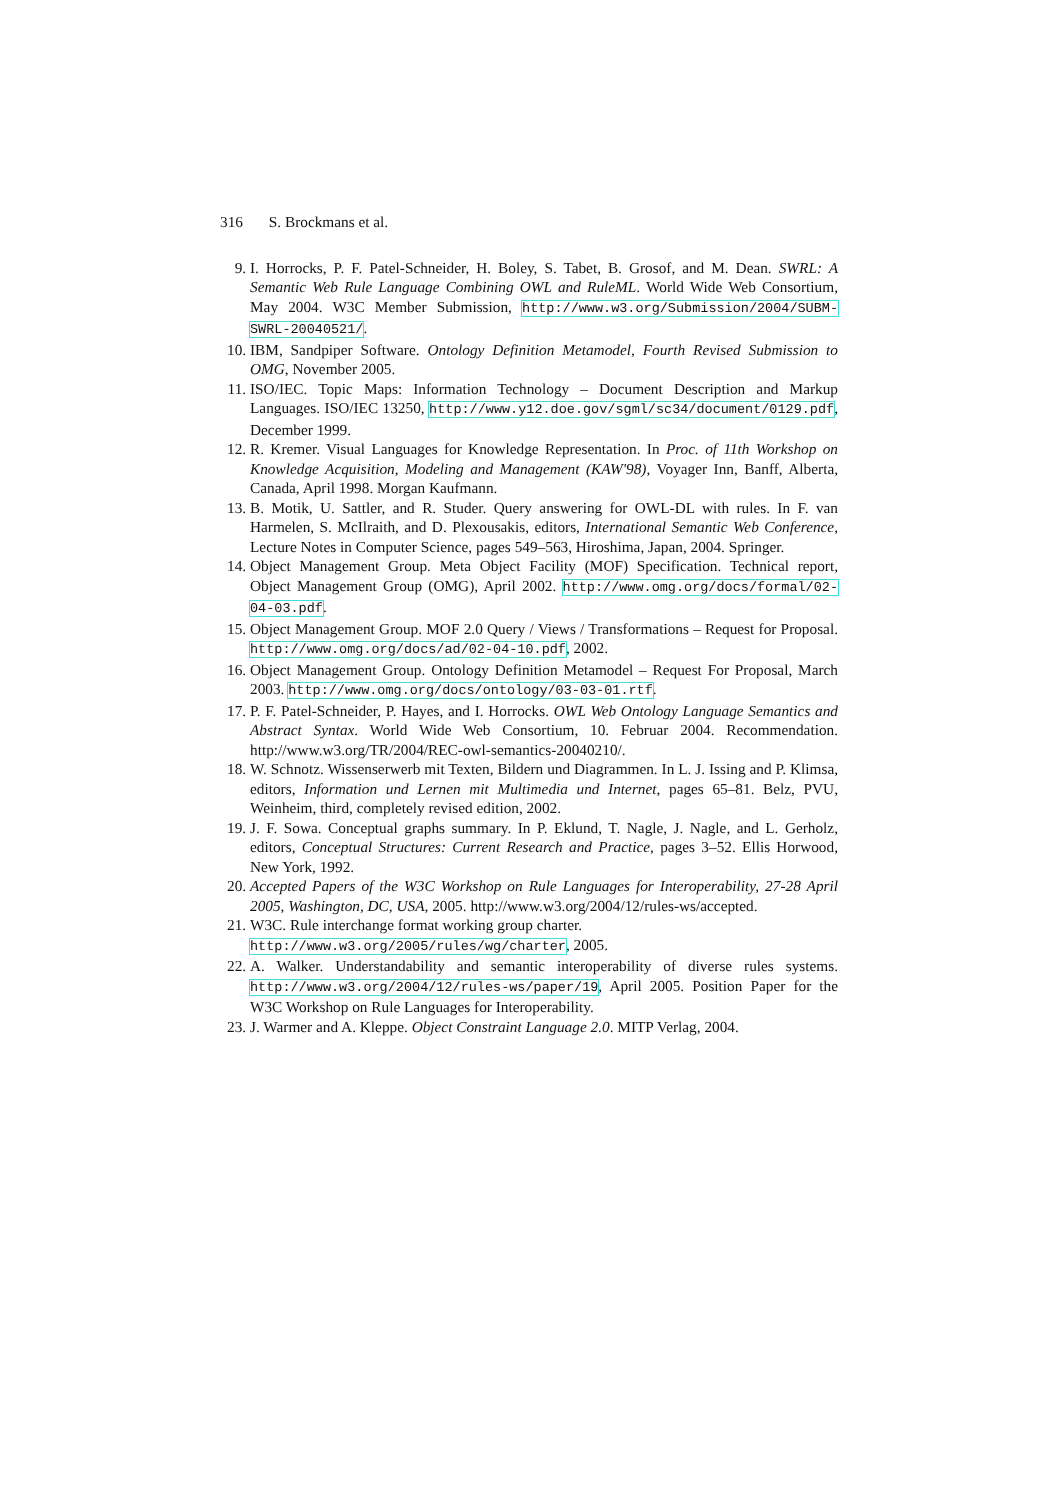316 S. Brockmans et al.
9. I. Horrocks, P. F. Patel-Schneider, H. Boley, S. Tabet, B. Grosof, and M. Dean. SWRL: A Semantic Web Rule Language Combining OWL and RuleML. World Wide Web Consortium, May 2004. W3C Member Submission, http://www.w3.org/Submission/2004/SUBM-SWRL-20040521/.
10. IBM, Sandpiper Software. Ontology Definition Metamodel, Fourth Revised Submission to OMG, November 2005.
11. ISO/IEC. Topic Maps: Information Technology – Document Description and Markup Languages. ISO/IEC 13250, http://www.y12.doe.gov/sgml/sc34/document/0129.pdf, December 1999.
12. R. Kremer. Visual Languages for Knowledge Representation. In Proc. of 11th Workshop on Knowledge Acquisition, Modeling and Management (KAW'98), Voyager Inn, Banff, Alberta, Canada, April 1998. Morgan Kaufmann.
13. B. Motik, U. Sattler, and R. Studer. Query answering for OWL-DL with rules. In F. van Harmelen, S. McIlraith, and D. Plexousakis, editors, International Semantic Web Conference, Lecture Notes in Computer Science, pages 549–563, Hiroshima, Japan, 2004. Springer.
14. Object Management Group. Meta Object Facility (MOF) Specification. Technical report, Object Management Group (OMG), April 2002. http://www.omg.org/docs/formal/02-04-03.pdf.
15. Object Management Group. MOF 2.0 Query / Views / Transformations – Request for Proposal. http://www.omg.org/docs/ad/02-04-10.pdf, 2002.
16. Object Management Group. Ontology Definition Metamodel – Request For Proposal, March 2003. http://www.omg.org/docs/ontology/03-03-01.rtf.
17. P. F. Patel-Schneider, P. Hayes, and I. Horrocks. OWL Web Ontology Language Semantics and Abstract Syntax. World Wide Web Consortium, 10. Februar 2004. Recommendation. http://www.w3.org/TR/2004/REC-owl-semantics-20040210/.
18. W. Schnotz. Wissenserwerb mit Texten, Bildern und Diagrammen. In L. J. Issing and P. Klimsa, editors, Information und Lernen mit Multimedia und Internet, pages 65–81. Belz, PVU, Weinheim, third, completely revised edition, 2002.
19. J. F. Sowa. Conceptual graphs summary. In P. Eklund, T. Nagle, J. Nagle, and L. Gerholz, editors, Conceptual Structures: Current Research and Practice, pages 3–52. Ellis Horwood, New York, 1992.
20. Accepted Papers of the W3C Workshop on Rule Languages for Interoperability, 27-28 April 2005, Washington, DC, USA, 2005. http://www.w3.org/2004/12/rules-ws/accepted.
21. W3C. Rule interchange format working group charter.
http://www.w3.org/2005/rules/wg/charter, 2005.
22. A. Walker. Understandability and semantic interoperability of diverse rules systems. http://www.w3.org/2004/12/rules-ws/paper/19, April 2005. Position Paper for the W3C Workshop on Rule Languages for Interoperability.
23. J. Warmer and A. Kleppe. Object Constraint Language 2.0. MITP Verlag, 2004.